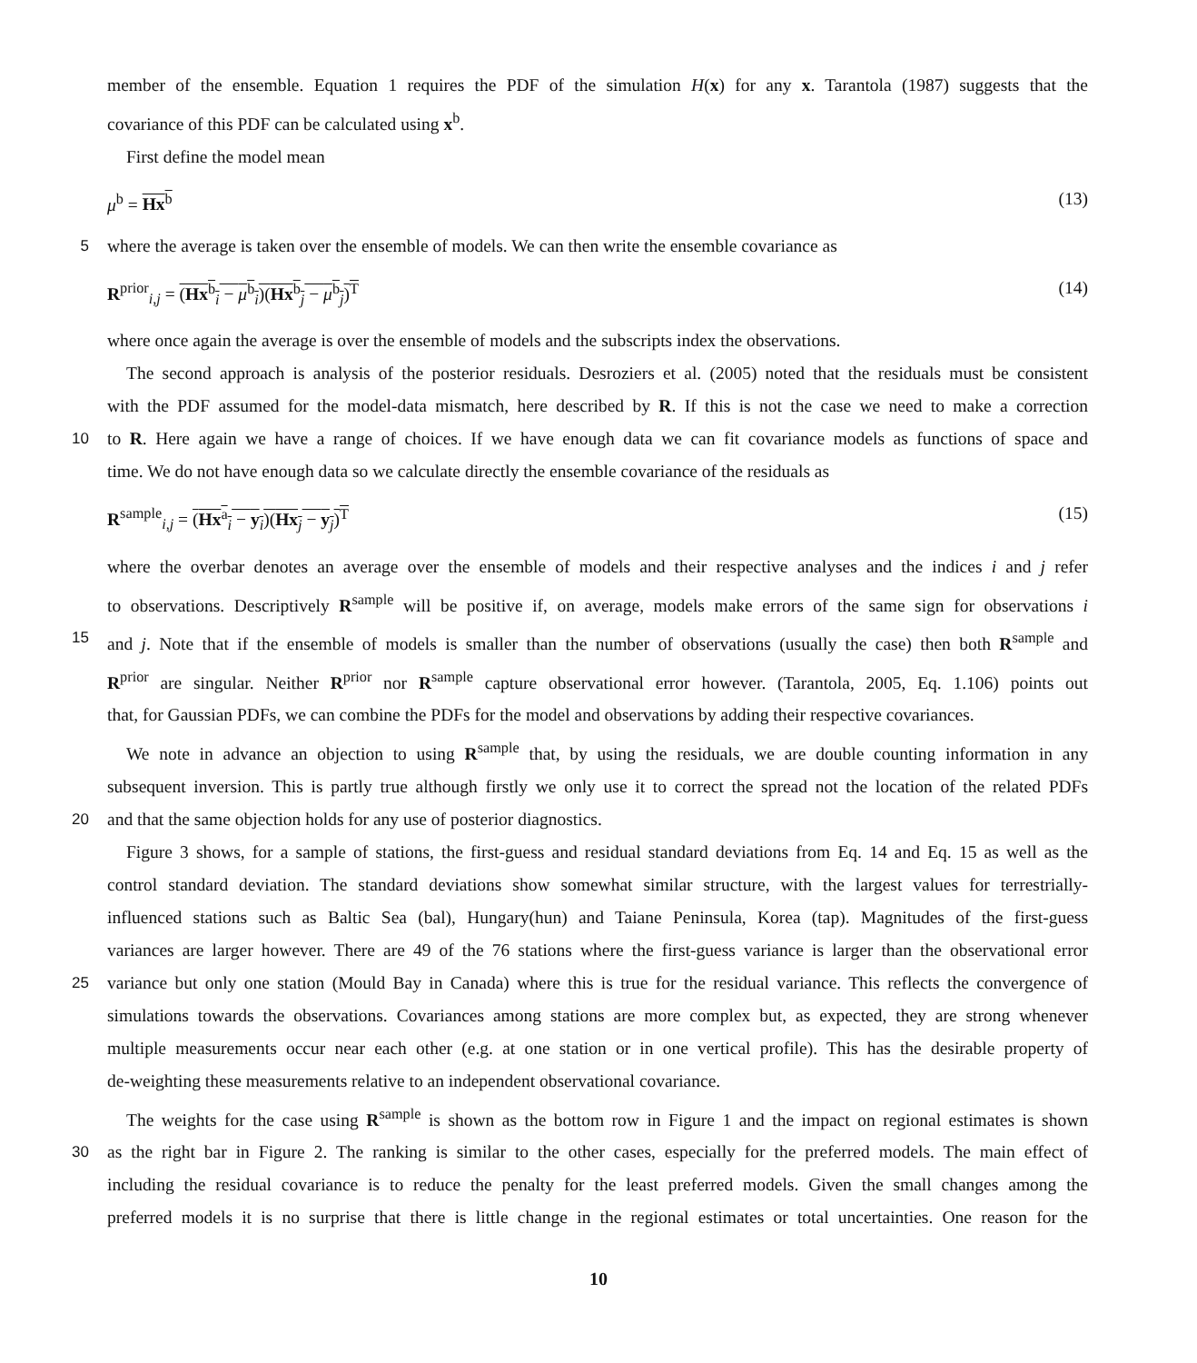member of the ensemble. Equation 1 requires the PDF of the simulation H(x) for any x. Tarantola (1987) suggests that the
covariance of this PDF can be calculated using x<sup>b</sup>.
First define the model mean
μ<sup>b</sup> = Hx<sup>b</sup> (13)
5 where the average is taken over the ensemble of models. We can then write the ensemble covariance as
R<sup>prior</sup><sub>i,j</sub> = (Hx<sup>b</sup><sub>i</sub> − μ<sup>b</sup><sub>i</sub>)(Hx<sup>b</sup><sub>j</sub> − μ<sup>b</sup><sub>j</sub>)<sup>T</sup> (14)
where once again the average is over the ensemble of models and the subscripts index the observations.
The second approach is analysis of the posterior residuals. Desroziers et al. (2005) noted that the residuals must be consistent
with the PDF assumed for the model-data mismatch, here described by R. If this is not the case we need to make a correction
10 to R. Here again we have a range of choices. If we have enough data we can fit covariance models as functions of space and
time. We do not have enough data so we calculate directly the ensemble covariance of the residuals as
R<sup>sample</sup><sub>i,j</sub> = (Hx<sup>a</sup><sub>i</sub> − y<sub>i</sub>)(Hx<sub>j</sub> − y<sub>j</sub>)<sup>T</sup> (15)
where the overbar denotes an average over the ensemble of models and their respective analyses and the indices i and j refer
to observations. Descriptively R<sup>sample</sup> will be positive if, on average, models make errors of the same sign for observations i
15 and j. Note that if the ensemble of models is smaller than the number of observations (usually the case) then both R<sup>sample</sup> and
R<sup>prior</sup> are singular. Neither R<sup>prior</sup> nor R<sup>sample</sup> capture observational error however. (Tarantola, 2005, Eq. 1.106) points out
that, for Gaussian PDFs, we can combine the PDFs for the model and observations by adding their respective covariances.
We note in advance an objection to using R<sup>sample</sup> that, by using the residuals, we are double counting information in any
subsequent inversion. This is partly true although firstly we only use it to correct the spread not the location of the related PDFs
20 and that the same objection holds for any use of posterior diagnostics.
Figure 3 shows, for a sample of stations, the first-guess and residual standard deviations from Eq. 14 and Eq. 15 as well as the
control standard deviation. The standard deviations show somewhat similar structure, with the largest values for terrestrially-
influenced stations such as Baltic Sea (bal), Hungary(hun) and Taiane Peninsula, Korea (tap). Magnitudes of the first-guess
variances are larger however. There are 49 of the 76 stations where the first-guess variance is larger than the observational error
25 variance but only one station (Mould Bay in Canada) where this is true for the residual variance. This reflects the convergence of
simulations towards the observations. Covariances among stations are more complex but, as expected, they are strong whenever
multiple measurements occur near each other (e.g. at one station or in one vertical profile). This has the desirable property of
de-weighting these measurements relative to an independent observational covariance.
The weights for the case using R<sup>sample</sup> is shown as the bottom row in Figure 1 and the impact on regional estimates is shown
30 as the right bar in Figure 2. The ranking is similar to the other cases, especially for the preferred models. The main effect of
including the residual covariance is to reduce the penalty for the least preferred models. Given the small changes among the
preferred models it is no surprise that there is little change in the regional estimates or total uncertainties. One reason for the
10